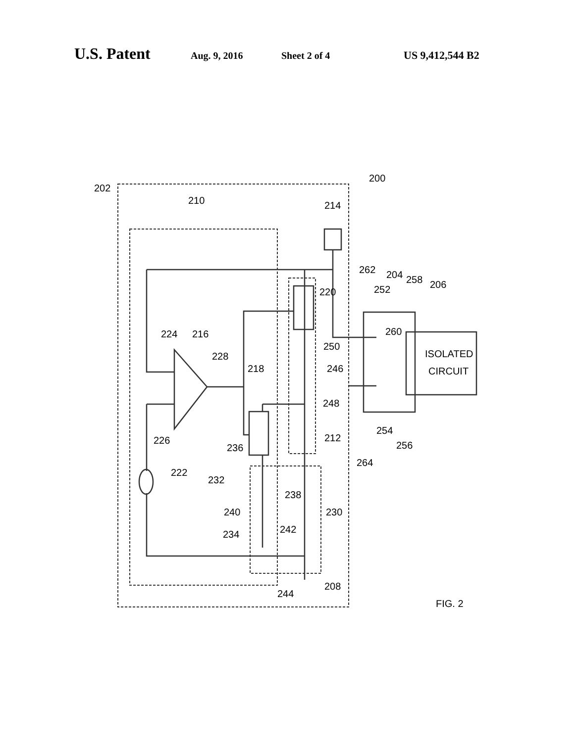U.S. Patent Aug. 9, 2016 Sheet 2 of 4 US 9,412,544 B2
200
202
210
214
262
204
258
206
220
252
224
216
260
ISOLATED
CIRCUIT
250
228
246
218
248
254
226
212
256
236
264
222
232
238
240
230
242
234
244
208
FIG. 2